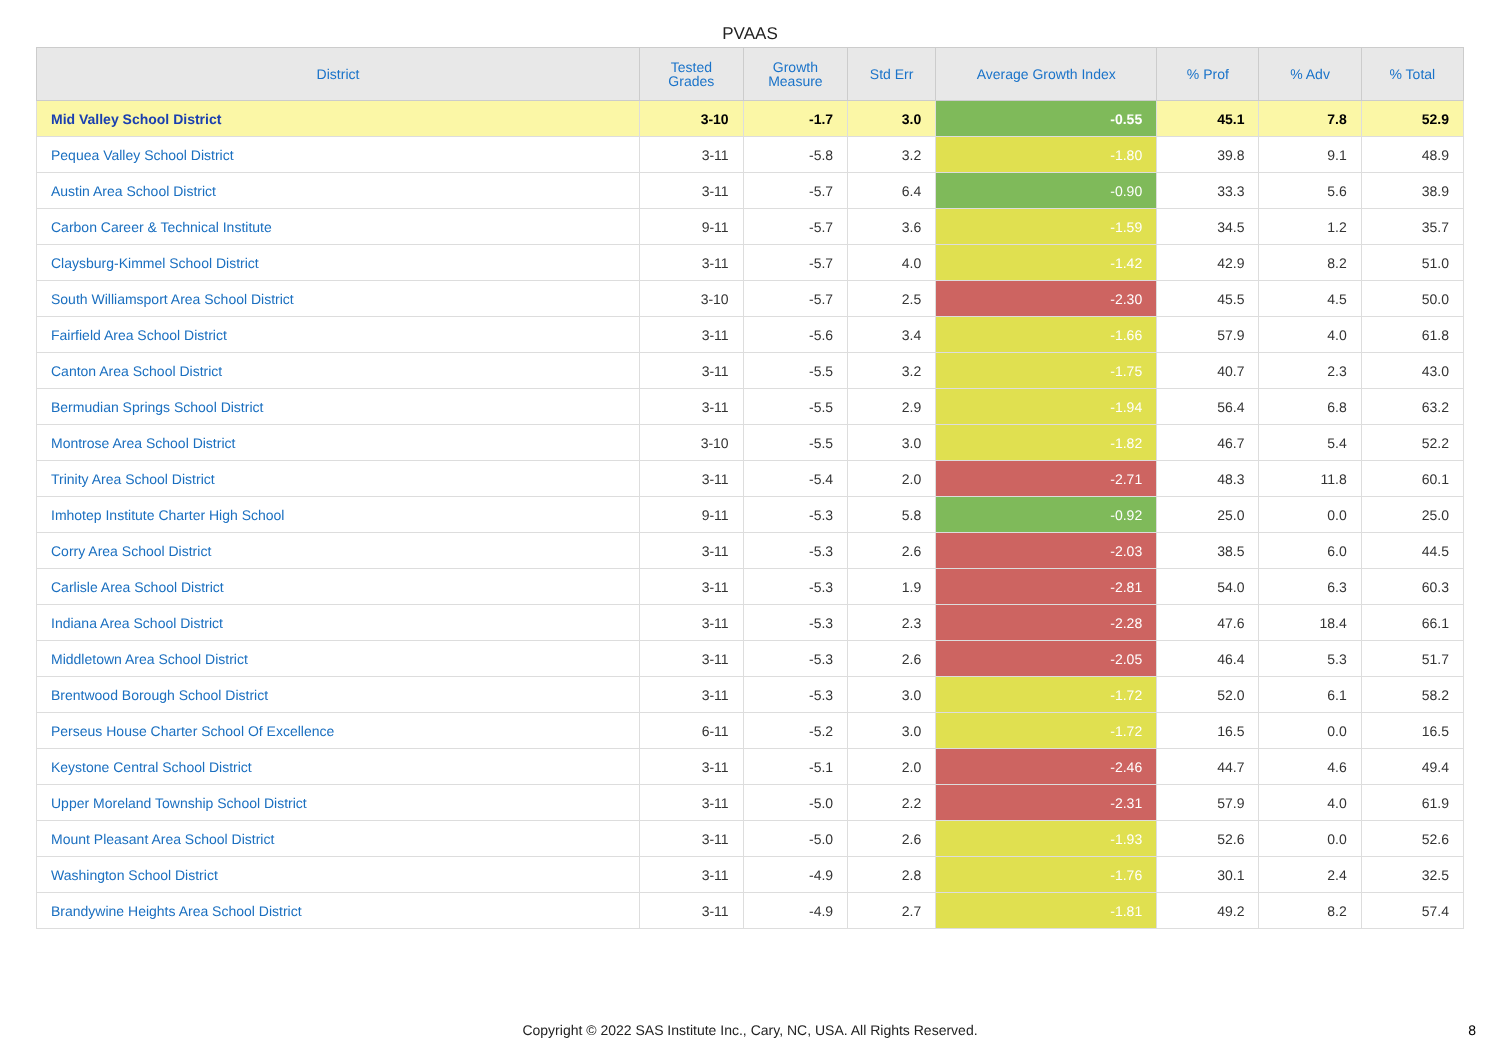PVAAS
| District | Tested Grades | Growth Measure | Std Err | Average Growth Index | % Prof | % Adv | % Total |
| --- | --- | --- | --- | --- | --- | --- | --- |
| Mid Valley School District | 3-10 | -1.7 | 3.0 | -0.55 | 45.1 | 7.8 | 52.9 |
| Pequea Valley School District | 3-11 | -5.8 | 3.2 | -1.80 | 39.8 | 9.1 | 48.9 |
| Austin Area School District | 3-11 | -5.7 | 6.4 | -0.90 | 33.3 | 5.6 | 38.9 |
| Carbon Career & Technical Institute | 9-11 | -5.7 | 3.6 | -1.59 | 34.5 | 1.2 | 35.7 |
| Claysburg-Kimmel School District | 3-11 | -5.7 | 4.0 | -1.42 | 42.9 | 8.2 | 51.0 |
| South Williamsport Area School District | 3-10 | -5.7 | 2.5 | -2.30 | 45.5 | 4.5 | 50.0 |
| Fairfield Area School District | 3-11 | -5.6 | 3.4 | -1.66 | 57.9 | 4.0 | 61.8 |
| Canton Area School District | 3-11 | -5.5 | 3.2 | -1.75 | 40.7 | 2.3 | 43.0 |
| Bermudian Springs School District | 3-11 | -5.5 | 2.9 | -1.94 | 56.4 | 6.8 | 63.2 |
| Montrose Area School District | 3-10 | -5.5 | 3.0 | -1.82 | 46.7 | 5.4 | 52.2 |
| Trinity Area School District | 3-11 | -5.4 | 2.0 | -2.71 | 48.3 | 11.8 | 60.1 |
| Imhotep Institute Charter High School | 9-11 | -5.3 | 5.8 | -0.92 | 25.0 | 0.0 | 25.0 |
| Corry Area School District | 3-11 | -5.3 | 2.6 | -2.03 | 38.5 | 6.0 | 44.5 |
| Carlisle Area School District | 3-11 | -5.3 | 1.9 | -2.81 | 54.0 | 6.3 | 60.3 |
| Indiana Area School District | 3-11 | -5.3 | 2.3 | -2.28 | 47.6 | 18.4 | 66.1 |
| Middletown Area School District | 3-11 | -5.3 | 2.6 | -2.05 | 46.4 | 5.3 | 51.7 |
| Brentwood Borough School District | 3-11 | -5.3 | 3.0 | -1.72 | 52.0 | 6.1 | 58.2 |
| Perseus House Charter School Of Excellence | 6-11 | -5.2 | 3.0 | -1.72 | 16.5 | 0.0 | 16.5 |
| Keystone Central School District | 3-11 | -5.1 | 2.0 | -2.46 | 44.7 | 4.6 | 49.4 |
| Upper Moreland Township School District | 3-11 | -5.0 | 2.2 | -2.31 | 57.9 | 4.0 | 61.9 |
| Mount Pleasant Area School District | 3-11 | -5.0 | 2.6 | -1.93 | 52.6 | 0.0 | 52.6 |
| Washington School District | 3-11 | -4.9 | 2.8 | -1.76 | 30.1 | 2.4 | 32.5 |
| Brandywine Heights Area School District | 3-11 | -4.9 | 2.7 | -1.81 | 49.2 | 8.2 | 57.4 |
Copyright © 2022 SAS Institute Inc., Cary, NC, USA. All Rights Reserved.
8